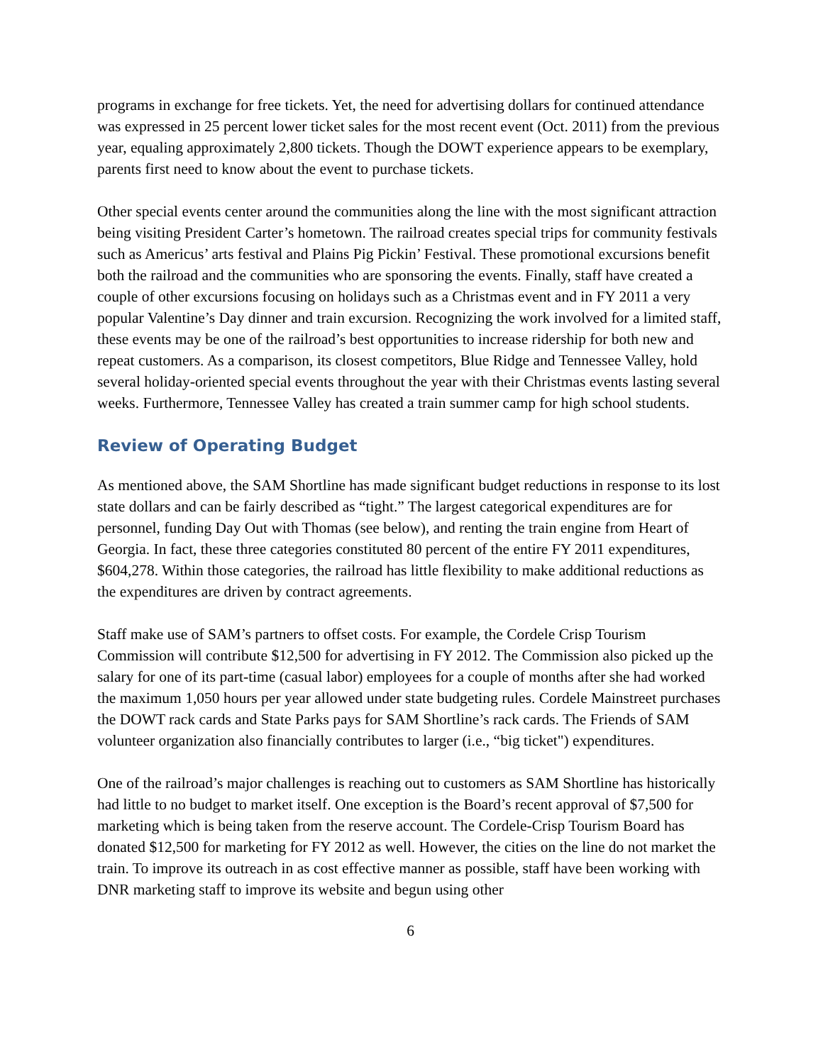programs in exchange for free tickets. Yet, the need for advertising dollars for continued attendance was expressed in 25 percent lower ticket sales for the most recent event (Oct. 2011) from the previous year, equaling approximately 2,800 tickets. Though the DOWT experience appears to be exemplary, parents first need to know about the event to purchase tickets.
Other special events center around the communities along the line with the most significant attraction being visiting President Carter’s hometown. The railroad creates special trips for community festivals such as Americus’ arts festival and Plains Pig Pickin’ Festival. These promotional excursions benefit both the railroad and the communities who are sponsoring the events. Finally, staff have created a couple of other excursions focusing on holidays such as a Christmas event and in FY 2011 a very popular Valentine’s Day dinner and train excursion. Recognizing the work involved for a limited staff, these events may be one of the railroad’s best opportunities to increase ridership for both new and repeat customers. As a comparison, its closest competitors, Blue Ridge and Tennessee Valley, hold several holiday-oriented special events throughout the year with their Christmas events lasting several weeks. Furthermore, Tennessee Valley has created a train summer camp for high school students.
Review of Operating Budget
As mentioned above, the SAM Shortline has made significant budget reductions in response to its lost state dollars and can be fairly described as “tight.” The largest categorical expenditures are for personnel, funding Day Out with Thomas (see below), and renting the train engine from Heart of Georgia. In fact, these three categories constituted 80 percent of the entire FY 2011 expenditures, $604,278. Within those categories, the railroad has little flexibility to make additional reductions as the expenditures are driven by contract agreements.
Staff make use of SAM’s partners to offset costs. For example, the Cordele Crisp Tourism Commission will contribute $12,500 for advertising in FY 2012. The Commission also picked up the salary for one of its part-time (casual labor) employees for a couple of months after she had worked the maximum 1,050 hours per year allowed under state budgeting rules. Cordele Mainstreet purchases the DOWT rack cards and State Parks pays for SAM Shortline’s rack cards. The Friends of SAM volunteer organization also financially contributes to larger (i.e., “big ticket") expenditures.
One of the railroad’s major challenges is reaching out to customers as SAM Shortline has historically had little to no budget to market itself. One exception is the Board’s recent approval of $7,500 for marketing which is being taken from the reserve account. The Cordele-Crisp Tourism Board has donated $12,500 for marketing for FY 2012 as well. However, the cities on the line do not market the train. To improve its outreach in as cost effective manner as possible, staff have been working with DNR marketing staff to improve its website and begun using other
6